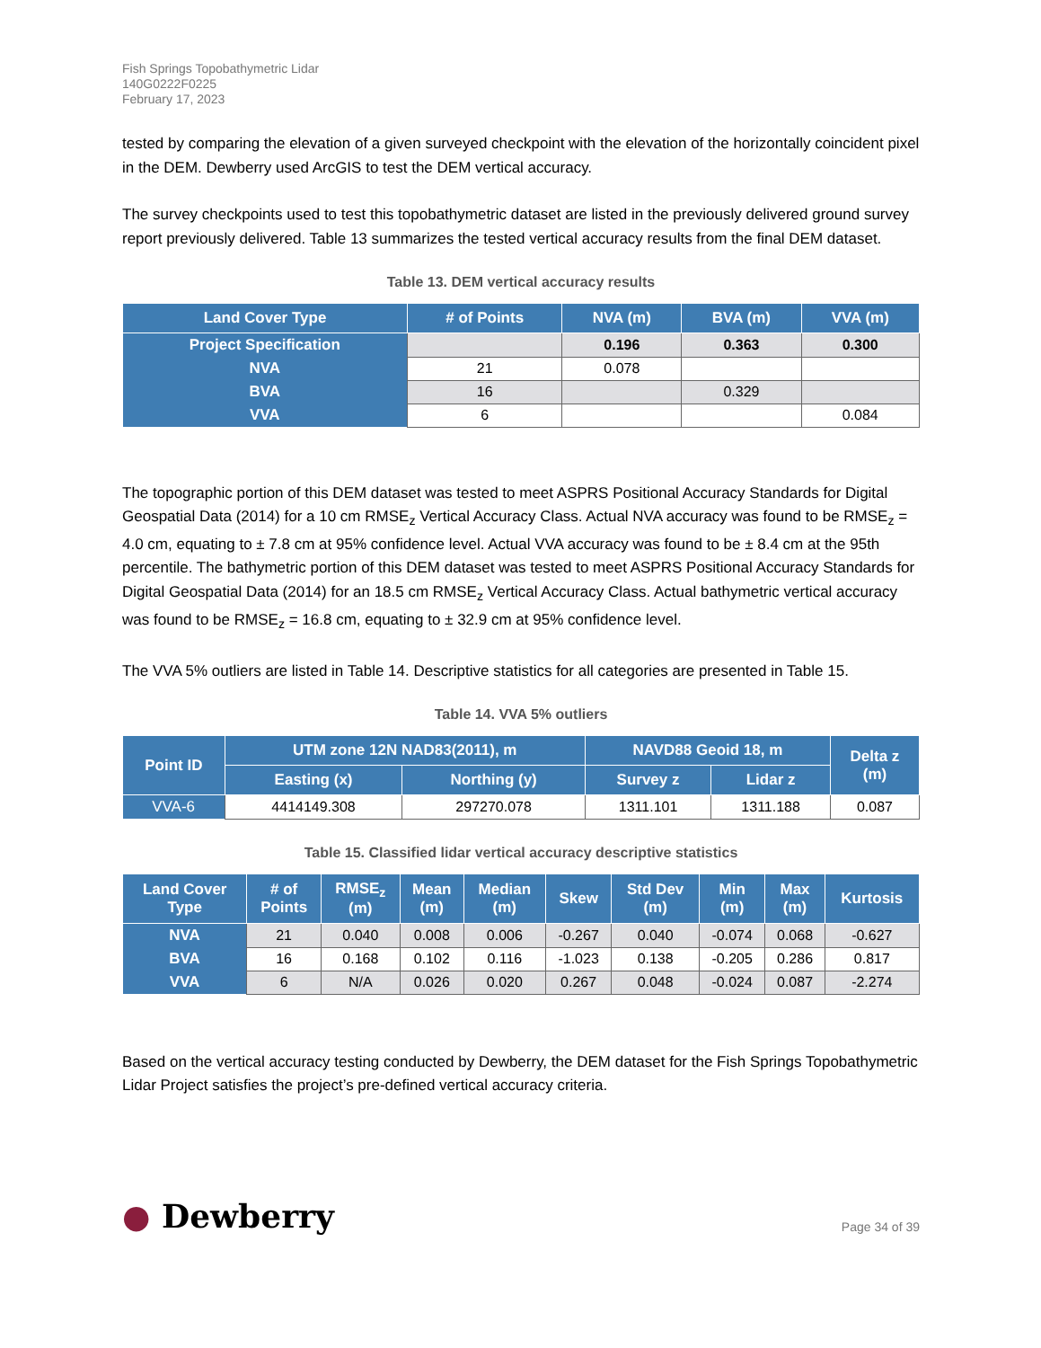Fish Springs Topobathymetric Lidar
140G0222F0225
February 17, 2023
tested by comparing the elevation of a given surveyed checkpoint with the elevation of the horizontally coincident pixel in the DEM. Dewberry used ArcGIS to test the DEM vertical accuracy.
The survey checkpoints used to test this topobathymetric dataset are listed in the previously delivered ground survey report previously delivered. Table 13 summarizes the tested vertical accuracy results from the final DEM dataset.
Table 13. DEM vertical accuracy results
| Land Cover Type | # of Points | NVA (m) | BVA (m) | VVA (m) |
| --- | --- | --- | --- | --- |
| Project Specification | | 0.196 | 0.363 | 0.300 |
| NVA | 21 | 0.078 | | |
| BVA | 16 | | 0.329 | |
| VVA | 6 | | | 0.084 |
The topographic portion of this DEM dataset was tested to meet ASPRS Positional Accuracy Standards for Digital Geospatial Data (2014) for a 10 cm RMSE<sub>z</sub> Vertical Accuracy Class. Actual NVA accuracy was found to be RMSE<sub>z</sub> = 4.0 cm, equating to ± 7.8 cm at 95% confidence level. Actual VVA accuracy was found to be ± 8.4 cm at the 95th percentile. The bathymetric portion of this DEM dataset was tested to meet ASPRS Positional Accuracy Standards for Digital Geospatial Data (2014) for an 18.5 cm RMSE<sub>z</sub> Vertical Accuracy Class. Actual bathymetric vertical accuracy was found to be RMSE<sub>z</sub> = 16.8 cm, equating to ± 32.9 cm at 95% confidence level.
The VVA 5% outliers are listed in Table 14. Descriptive statistics for all categories are presented in Table 15.
Table 14. VVA 5% outliers
| Point ID | UTM zone 12N NAD83(2011), m | | NAVD88 Geoid 18, m | | Delta z (m) |
| --- | --- | --- | --- | --- | --- |
| | Easting (x) | Northing (y) | Survey z | Lidar z | |
| VVA-6 | 4414149.308 | 297270.078 | 1311.101 | 1311.188 | 0.087 |
Table 15. Classified lidar vertical accuracy descriptive statistics
| Land Cover Type | # of Points | RMSE<sub>z</sub> (m) | Mean (m) | Median (m) | Skew | Std Dev (m) | Min (m) | Max (m) | Kurtosis |
| --- | --- | --- | --- | --- | --- | --- | --- | --- | --- |
| NVA | 21 | 0.040 | 0.008 | 0.006 | -0.267 | 0.040 | -0.074 | 0.068 | -0.627 |
| BVA | 16 | 0.168 | 0.102 | 0.116 | -1.023 | 0.138 | -0.205 | 0.286 | 0.817 |
| VVA | 6 | N/A | 0.026 | 0.020 | 0.267 | 0.048 | -0.024 | 0.087 | -2.274 |
Based on the vertical accuracy testing conducted by Dewberry, the DEM dataset for the Fish Springs Topobathymetric Lidar Project satisfies the project’s pre-defined vertical accuracy criteria.
● Dewberry
Page 34 of 39